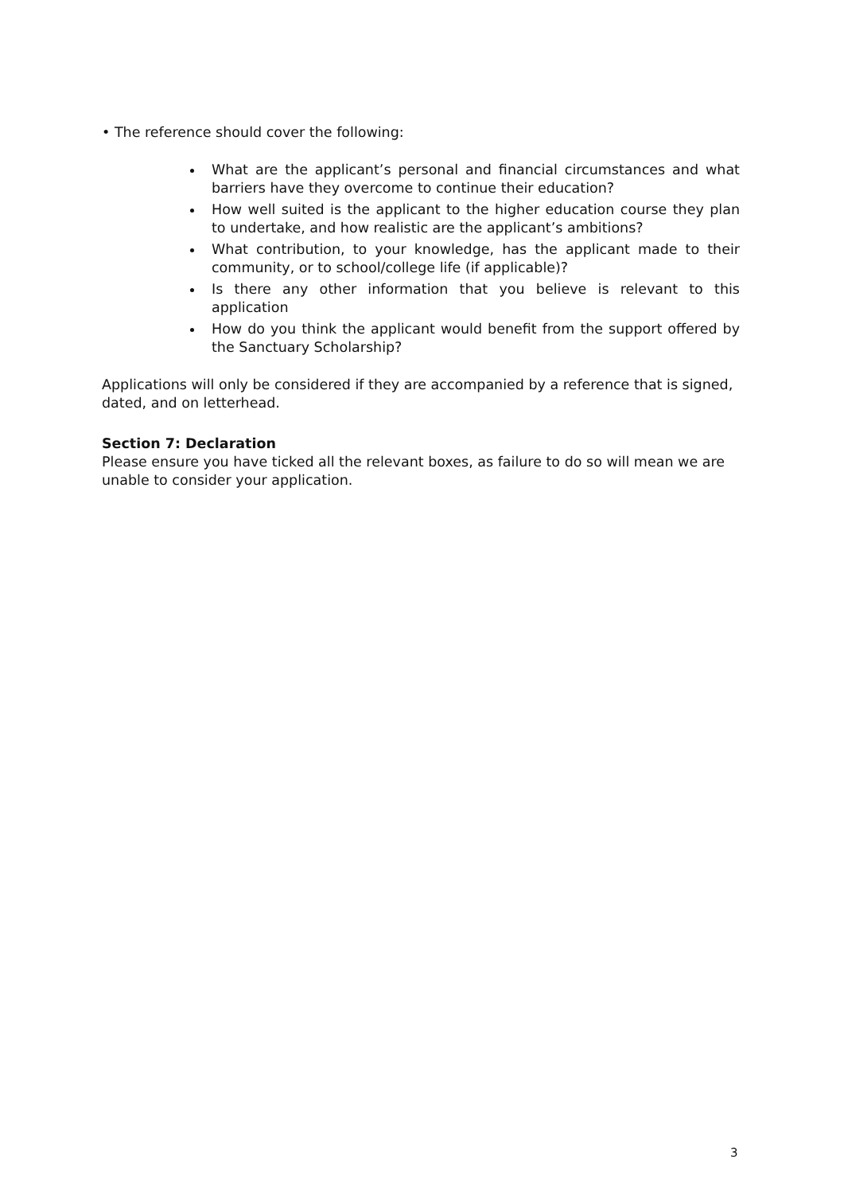• The reference should cover the following:
What are the applicant’s personal and financial circumstances and what barriers have they overcome to continue their education?
How well suited is the applicant to the higher education course they plan to undertake, and how realistic are the applicant’s ambitions?
What contribution, to your knowledge, has the applicant made to their community, or to school/college life (if applicable)?
Is there any other information that you believe is relevant to this application
How do you think the applicant would benefit from the support offered by the Sanctuary Scholarship?
Applications will only be considered if they are accompanied by a reference that is signed, dated, and on letterhead.
Section 7: Declaration
Please ensure you have ticked all the relevant boxes, as failure to do so will mean we are unable to consider your application.
3